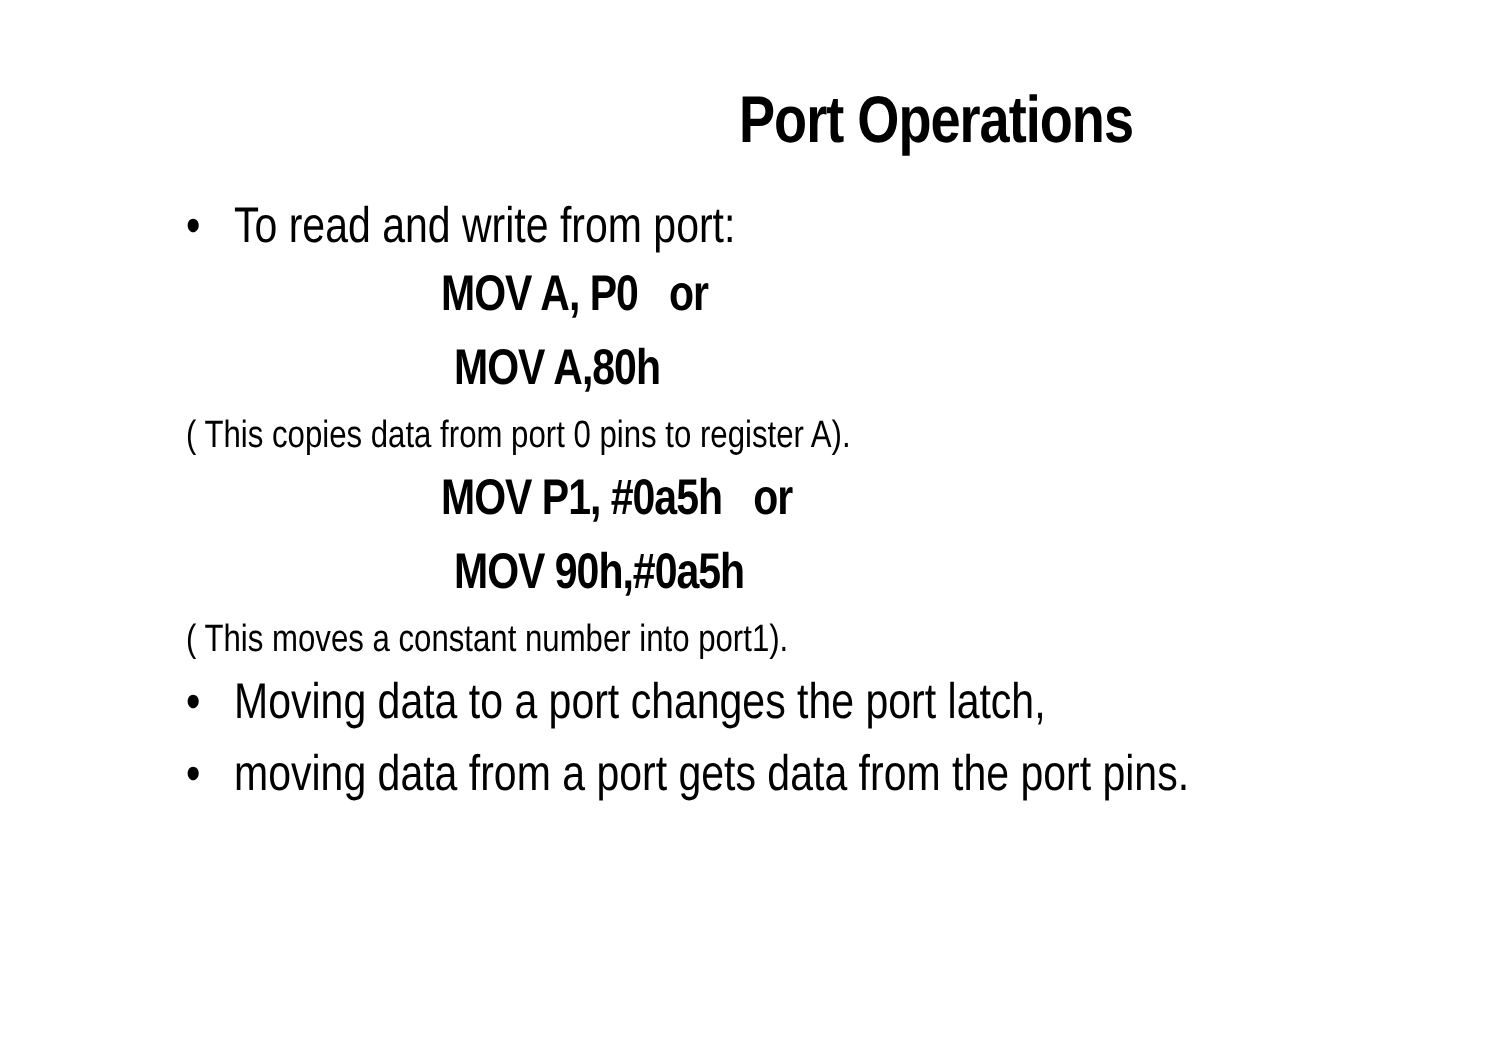Port Operations
• To read and write from port:
MOV A, P0 or
MOV A,80h
( This copies data from port 0 pins to register A).
MOV P1, #0a5h or
MOV 90h,#0a5h
( This moves a constant number into port1).
• Moving data to a port changes the port latch,
• moving data from a port gets data from the port pins.